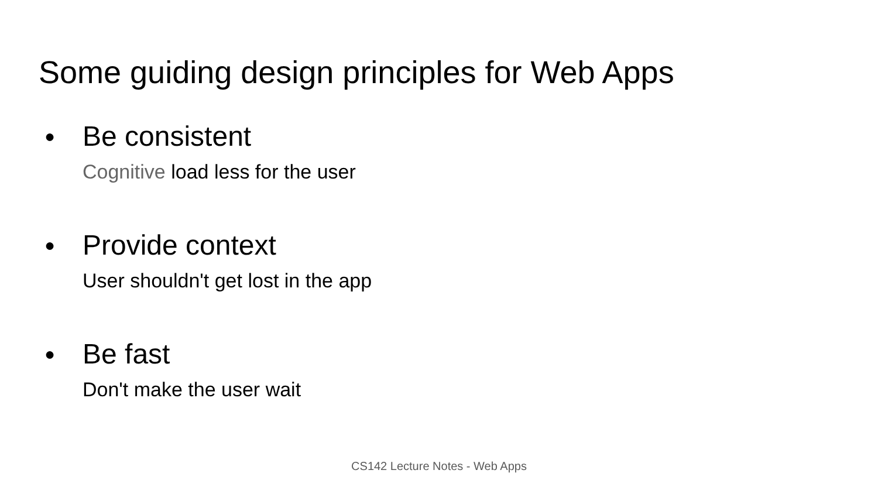Some guiding design principles for Web Apps
● Be consistent
Cognitive load less for the user
● Provide context
User shouldn't get lost in the app
● Be fast
Don't make the user wait
CS142 Lecture Notes - Web Apps